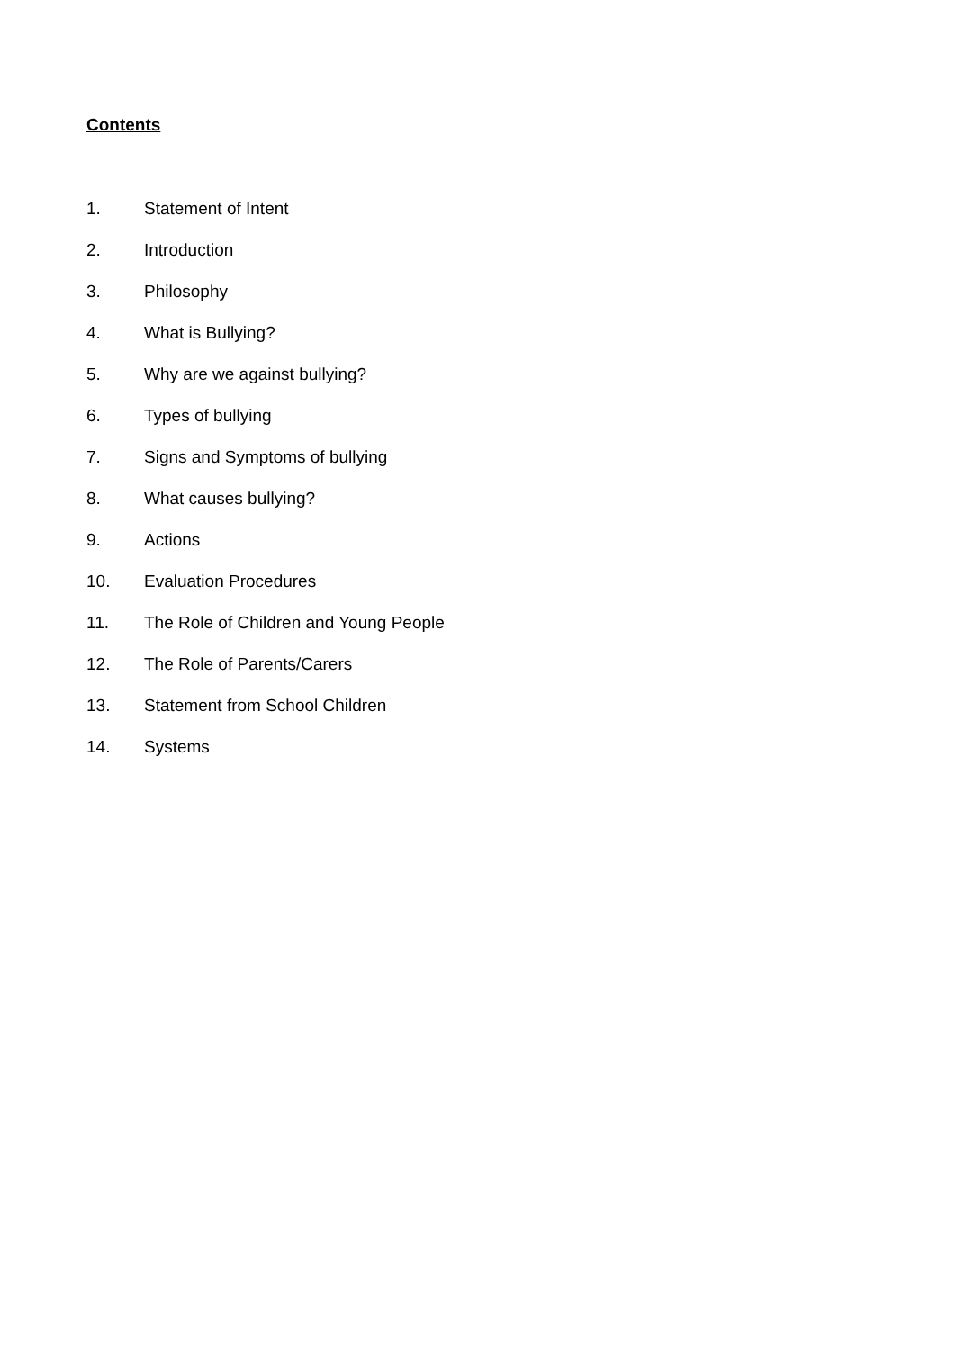Contents
1. Statement of Intent
2. Introduction
3. Philosophy
4. What is Bullying?
5. Why are we against bullying?
6. Types of bullying
7. Signs and Symptoms of bullying
8. What causes bullying?
9. Actions
10. Evaluation Procedures
11. The Role of Children and Young People
12. The Role of Parents/Carers
13. Statement from School Children
14. Systems